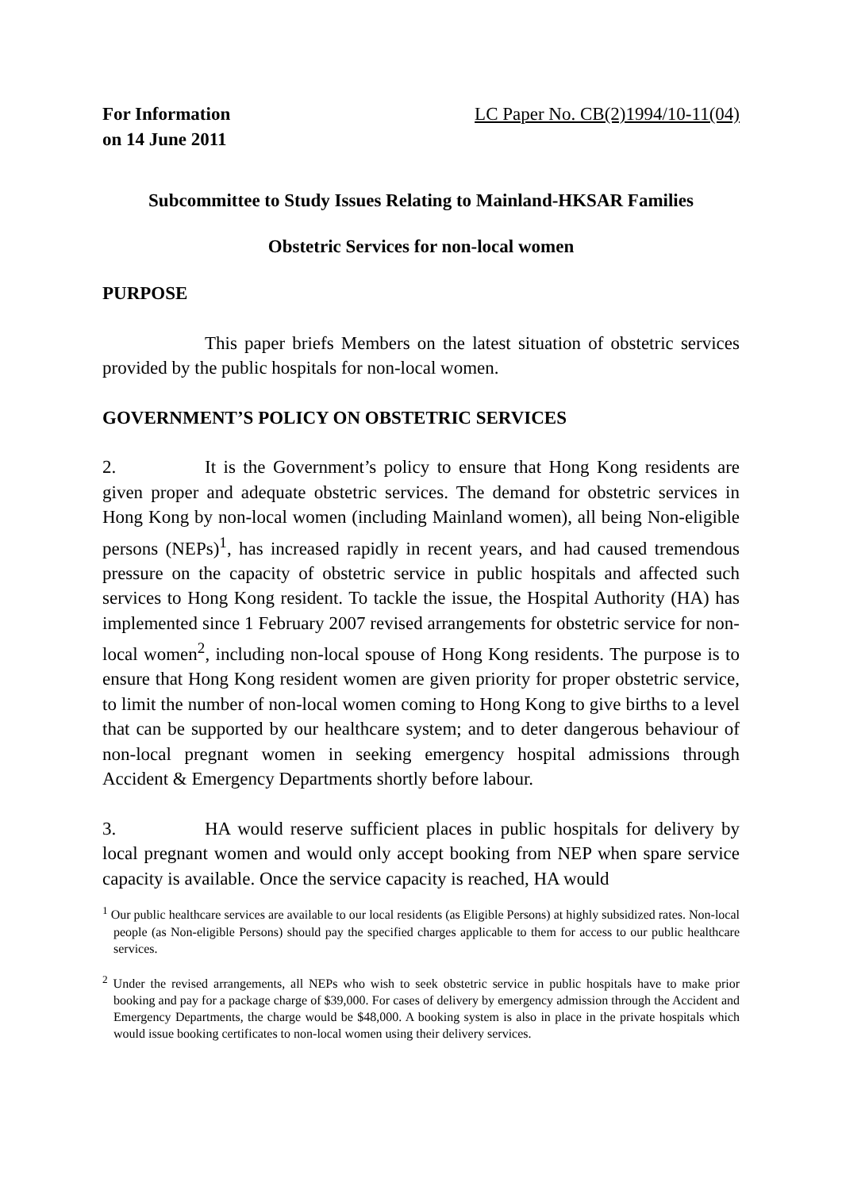For Information
on 14 June 2011
LC Paper No. CB(2)1994/10-11(04)
Subcommittee to Study Issues Relating to Mainland-HKSAR Families
Obstetric Services for non-local women
PURPOSE
This paper briefs Members on the latest situation of obstetric services provided by the public hospitals for non-local women.
GOVERNMENT’S POLICY ON OBSTETRIC SERVICES
2. It is the Government’s policy to ensure that Hong Kong residents are given proper and adequate obstetric services. The demand for obstetric services in Hong Kong by non-local women (including Mainland women), all being Non-eligible persons (NEPs)<sup>1</sup>, has increased rapidly in recent years, and had caused tremendous pressure on the capacity of obstetric service in public hospitals and affected such services to Hong Kong resident. To tackle the issue, the Hospital Authority (HA) has implemented since 1 February 2007 revised arrangements for obstetric service for non-local women<sup>2</sup>, including non-local spouse of Hong Kong residents. The purpose is to ensure that Hong Kong resident women are given priority for proper obstetric service, to limit the number of non-local women coming to Hong Kong to give births to a level that can be supported by our healthcare system; and to deter dangerous behaviour of non-local pregnant women in seeking emergency hospital admissions through Accident & Emergency Departments shortly before labour.
3. HA would reserve sufficient places in public hospitals for delivery by local pregnant women and would only accept booking from NEP when spare service capacity is available. Once the service capacity is reached, HA would
<sup>1</sup> Our public healthcare services are available to our local residents (as Eligible Persons) at highly subsidized rates. Non-local people (as Non-eligible Persons) should pay the specified charges applicable to them for access to our public healthcare services.
<sup>2</sup> Under the revised arrangements, all NEPs who wish to seek obstetric service in public hospitals have to make prior booking and pay for a package charge of $39,000. For cases of delivery by emergency admission through the Accident and Emergency Departments, the charge would be $48,000. A booking system is also in place in the private hospitals which would issue booking certificates to non-local women using their delivery services.